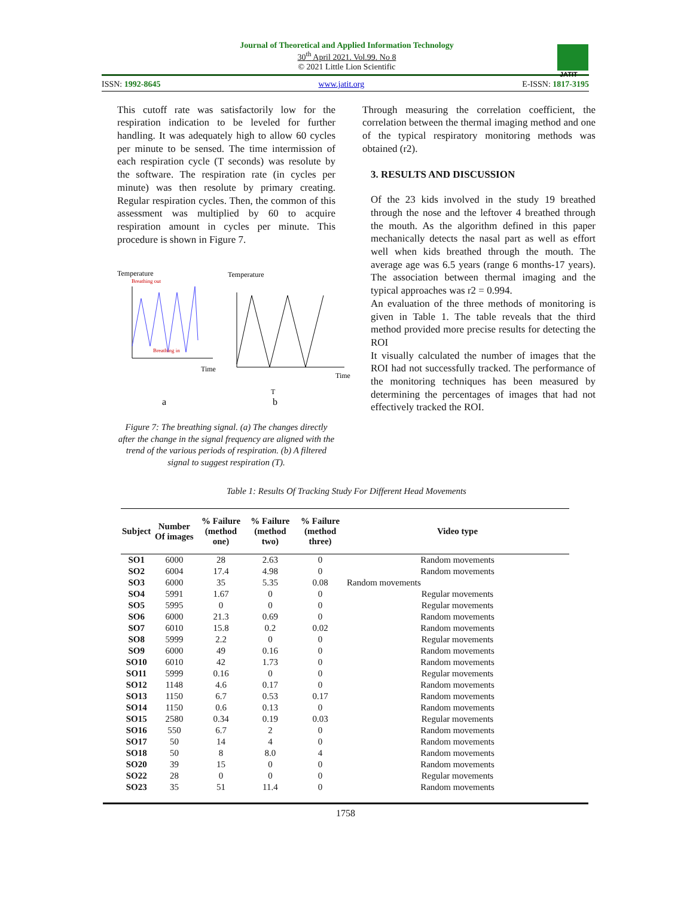Journal of Theoretical and Applied Information Technology
30<sup>th</sup> April 2021. Vol.99. No 8
© 2021 Little Lion Scientific
JATIT
ISSN: 1992-8645 www.jatit.org E-ISSN: 1817-3195
This cutoff rate was satisfactorily low for the respiration indication to be leveled for further handling. It was adequately high to allow 60 cycles per minute to be sensed. The time intermission of each respiration cycle (T seconds) was resolute by the software. The respiration rate (in cycles per minute) was then resolute by primary creating. Regular respiration cycles. Then, the common of this assessment was multiplied by 60 to acquire respiration amount in cycles per minute. This procedure is shown in Figure 7.
Temperature
Breathing out
Breathing in
Time
Temperature
Time
T
a
b
Figure 7: The breathing signal. (a) The changes directly after the change in the signal frequency are aligned with the trend of the various periods of respiration. (b) A filtered signal to suggest respiration (T).
Through measuring the correlation coefficient, the correlation between the thermal imaging method and one of the typical respiratory monitoring methods was obtained (r2).
3. RESULTS AND DISCUSSION
Of the 23 kids involved in the study 19 breathed through the nose and the leftover 4 breathed through the mouth. As the algorithm defined in this paper mechanically detects the nasal part as well as effort well when kids breathed through the mouth. The average age was 6.5 years (range 6 months-17 years). The association between thermal imaging and the typical approaches was r2 = 0.994.
An evaluation of the three methods of monitoring is given in Table 1. The table reveals that the third method provided more precise results for detecting the ROI
It visually calculated the number of images that the ROI had not successfully tracked. The performance of the monitoring techniques has been measured by determining the percentages of images that had not effectively tracked the ROI.
Table 1: Results Of Tracking Study For Different Head Movements
| Subject | Number Of images | % Failure (method one) | % Failure (method two) | % Failure (method three) | Video type |
| --- | --- | --- | --- | --- | --- |
| SO1 | 6000 | 28 | 2.63 | 0 | Random movements |
| SO2 | 6004 | 17.4 | 4.98 | 0 | Random movements |
| SO3 | 6000 | 35 | 5.35 | 0.08 | Random movements |
| SO4 | 5991 | 1.67 | 0 | 0 | Regular movements |
| SO5 | 5995 | 0 | 0 | 0 | Regular movements |
| SO6 | 6000 | 21.3 | 0.69 | 0 | Random movements |
| SO7 | 6010 | 15.8 | 0.2 | 0.02 | Random movements |
| SO8 | 5999 | 2.2 | 0 | 0 | Regular movements |
| SO9 | 6000 | 49 | 0.16 | 0 | Random movements |
| SO10 | 6010 | 42 | 1.73 | 0 | Random movements |
| SO11 | 5999 | 0.16 | 0 | 0 | Regular movements |
| SO12 | 1148 | 4.6 | 0.17 | 0 | Random movements |
| SO13 | 1150 | 6.7 | 0.53 | 0.17 | Random movements |
| SO14 | 1150 | 0.6 | 0.13 | 0 | Random movements |
| SO15 | 2580 | 0.34 | 0.19 | 0.03 | Regular movements |
| SO16 | 550 | 6.7 | 2 | 0 | Random movements |
| SO17 | 50 | 14 | 4 | 0 | Random movements |
| SO18 | 50 | 8 | 8.0 | 4 | Random movements |
| SO20 | 39 | 15 | 0 | 0 | Random movements |
| SO22 | 28 | 0 | 0 | 0 | Regular movements |
| SO23 | 35 | 51 | 11.4 | 0 | Random movements |
1758